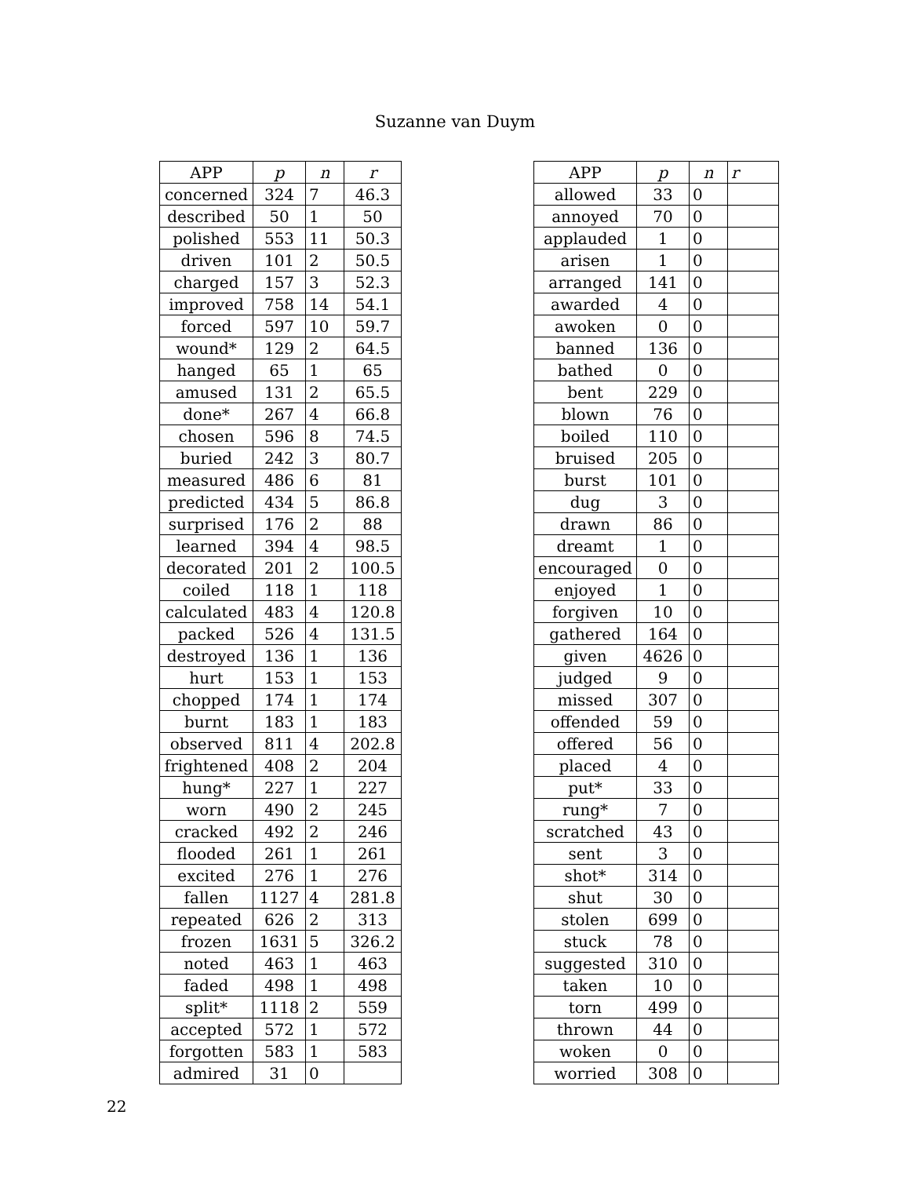Suzanne van Duym
| APP | p | n | r |
| --- | --- | --- | --- |
| concerned | 324 | 7 | 46.3 |
| described | 50 | 1 | 50 |
| polished | 553 | 11 | 50.3 |
| driven | 101 | 2 | 50.5 |
| charged | 157 | 3 | 52.3 |
| improved | 758 | 14 | 54.1 |
| forced | 597 | 10 | 59.7 |
| wound* | 129 | 2 | 64.5 |
| hanged | 65 | 1 | 65 |
| amused | 131 | 2 | 65.5 |
| done* | 267 | 4 | 66.8 |
| chosen | 596 | 8 | 74.5 |
| buried | 242 | 3 | 80.7 |
| measured | 486 | 6 | 81 |
| predicted | 434 | 5 | 86.8 |
| surprised | 176 | 2 | 88 |
| learned | 394 | 4 | 98.5 |
| decorated | 201 | 2 | 100.5 |
| coiled | 118 | 1 | 118 |
| calculated | 483 | 4 | 120.8 |
| packed | 526 | 4 | 131.5 |
| destroyed | 136 | 1 | 136 |
| hurt | 153 | 1 | 153 |
| chopped | 174 | 1 | 174 |
| burnt | 183 | 1 | 183 |
| observed | 811 | 4 | 202.8 |
| frightened | 408 | 2 | 204 |
| hung* | 227 | 1 | 227 |
| worn | 490 | 2 | 245 |
| cracked | 492 | 2 | 246 |
| flooded | 261 | 1 | 261 |
| excited | 276 | 1 | 276 |
| fallen | 1127 | 4 | 281.8 |
| repeated | 626 | 2 | 313 |
| frozen | 1631 | 5 | 326.2 |
| noted | 463 | 1 | 463 |
| faded | 498 | 1 | 498 |
| split* | 1118 | 2 | 559 |
| accepted | 572 | 1 | 572 |
| forgotten | 583 | 1 | 583 |
| admired | 31 | 0 | |
| APP | p | n | r |
| --- | --- | --- | --- |
| allowed | 33 | 0 | |
| annoyed | 70 | 0 | |
| applauded | 1 | 0 | |
| arisen | 1 | 0 | |
| arranged | 141 | 0 | |
| awarded | 4 | 0 | |
| awoken | 0 | 0 | |
| banned | 136 | 0 | |
| bathed | 0 | 0 | |
| bent | 229 | 0 | |
| blown | 76 | 0 | |
| boiled | 110 | 0 | |
| bruised | 205 | 0 | |
| burst | 101 | 0 | |
| dug | 3 | 0 | |
| drawn | 86 | 0 | |
| dreamt | 1 | 0 | |
| encouraged | 0 | 0 | |
| enjoyed | 1 | 0 | |
| forgiven | 10 | 0 | |
| gathered | 164 | 0 | |
| given | 4626 | 0 | |
| judged | 9 | 0 | |
| missed | 307 | 0 | |
| offended | 59 | 0 | |
| offered | 56 | 0 | |
| placed | 4 | 0 | |
| put* | 33 | 0 | |
| rung* | 7 | 0 | |
| scratched | 43 | 0 | |
| sent | 3 | 0 | |
| shot* | 314 | 0 | |
| shut | 30 | 0 | |
| stolen | 699 | 0 | |
| stuck | 78 | 0 | |
| suggested | 310 | 0 | |
| taken | 10 | 0 | |
| torn | 499 | 0 | |
| thrown | 44 | 0 | |
| woken | 0 | 0 | |
| worried | 308 | 0 | |
22